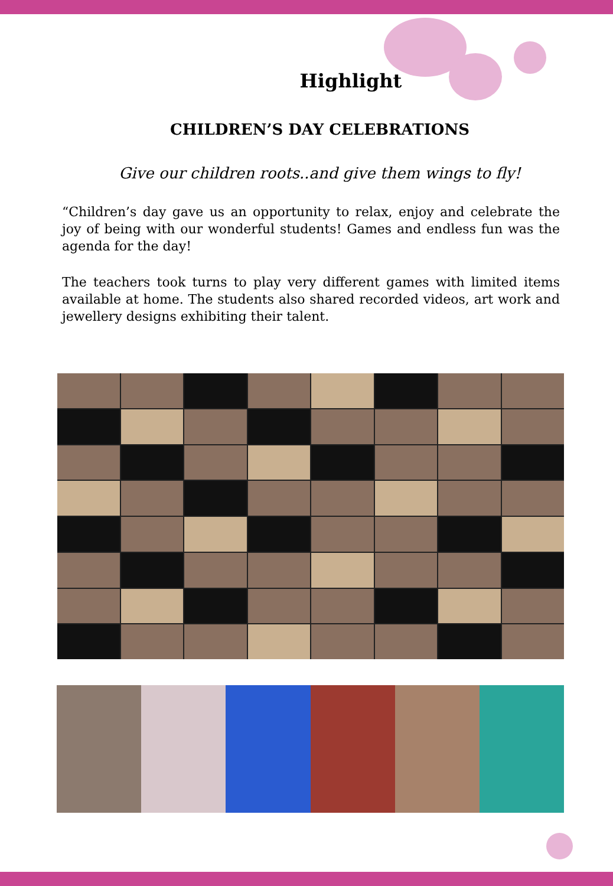Highlight
CHILDREN’S DAY CELEBRATIONS
Give our children roots..and give them wings to fly!
“Children’s day gave us an opportunity to relax, enjoy and celebrate the joy of being with our wonderful students! Games and endless fun was the agenda for the day!
The teachers took turns to play very different games with limited items available at home. The students also shared recorded videos, art work and jewellery designs exhibiting their talent.